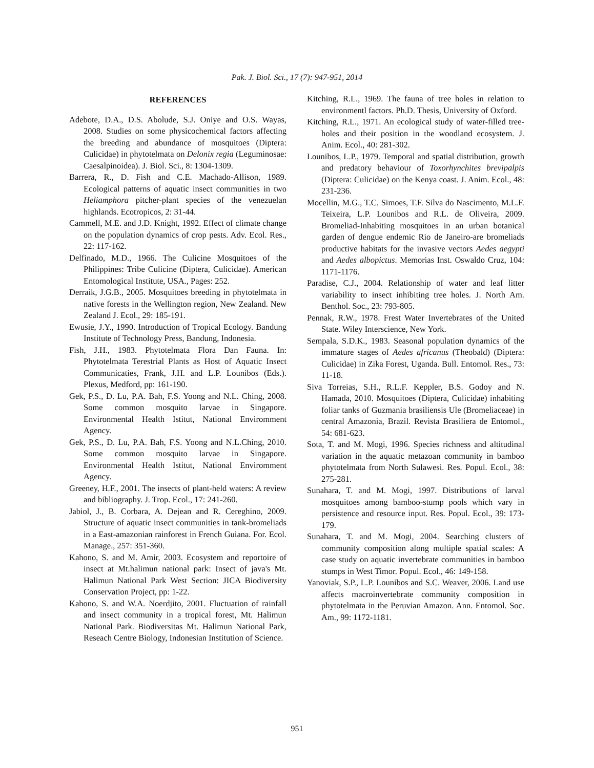Pak. J. Biol. Sci., 17 (7): 947-951, 2014
REFERENCES
Adebote, D.A., D.S. Abolude, S.J. Oniye and O.S. Wayas, 2008. Studies on some physicochemical factors affecting the breeding and abundance of mosquitoes (Diptera: Culicidae) in phytotelmata on Delonix regia (Leguminosae: Caesalpinoidea). J. Biol. Sci., 8: 1304-1309.
Barrera, R., D. Fish and C.E. Machado-Allison, 1989. Ecological patterns of aquatic insect communities in two Heliamphora pitcher-plant species of the venezuelan highlands. Ecotropicos, 2: 31-44.
Cammell, M.E. and J.D. Knight, 1992. Effect of climate change on the population dynamics of crop pests. Adv. Ecol. Res., 22: 117-162.
Delfinado, M.D., 1966. The Culicine Mosquitoes of the Philippines: Tribe Culicine (Diptera, Culicidae). American Entomological Institute, USA., Pages: 252.
Derraik, J.G.B., 2005. Mosquitoes breeding in phytotelmata in native forests in the Wellington region, New Zealand. New Zealand J. Ecol., 29: 185-191.
Ewusie, J.Y., 1990. Introduction of Tropical Ecology. Bandung Institute of Technology Press, Bandung, Indonesia.
Fish, J.H., 1983. Phytotelmata Flora Dan Fauna. In: Phytotelmata Terestrial Plants as Host of Aquatic Insect Communicaties, Frank, J.H. and L.P. Lounibos (Eds.). Plexus, Medford, pp: 161-190.
Gek, P.S., D. Lu, P.A. Bah, F.S. Yoong and N.L. Ching, 2008. Some common mosquito larvae in Singapore. Environmental Health Istitut, National Enviromment Agency.
Gek, P.S., D. Lu, P.A. Bah, F.S. Yoong and N.L.Ching, 2010. Some common mosquito larvae in Singapore. Environmental Health Istitut, National Enviromment Agency.
Greeney, H.F., 2001. The insects of plant-held waters: A review and bibliography. J. Trop. Ecol., 17: 241-260.
Jabiol, J., B. Corbara, A. Dejean and R. Cereghino, 2009. Structure of aquatic insect communities in tank-bromeliads in a East-amazonian rainforest in French Guiana. For. Ecol. Manage., 257: 351-360.
Kahono, S. and M. Amir, 2003. Ecosystem and reportoire of insect at Mt.halimun national park: Insect of java's Mt. Halimun National Park West Section: JICA Biodiversity Conservation Project, pp: 1-22.
Kahono, S. and W.A. Noerdjito, 2001. Fluctuation of rainfall and insect community in a tropical forest, Mt. Halimun National Park. Biodiversitas Mt. Halimun National Park, Reseach Centre Biology, Indonesian Institution of Science.
Kitching, R.L., 1969. The fauna of tree holes in relation to environmentl factors. Ph.D. Thesis, University of Oxford.
Kitching, R.L., 1971. An ecological study of water-filled tree-holes and their position in the woodland ecosystem. J. Anim. Ecol., 40: 281-302.
Lounibos, L.P., 1979. Temporal and spatial distribution, growth and predatory behaviour of Toxorhynchites brevipalpis (Diptera: Culicidae) on the Kenya coast. J. Anim. Ecol., 48: 231-236.
Mocellin, M.G., T.C. Simoes, T.F. Silva do Nascimento, M.L.F. Teixeira, L.P. Lounibos and R.L. de Oliveira, 2009. Bromeliad-Inhabiting mosquitoes in an urban botanical garden of dengue endemic Rio de Janeiro-are bromeliads productive habitats for the invasive vectors Aedes aegypti and Aedes albopictus. Memorias Inst. Oswaldo Cruz, 104: 1171-1176.
Paradise, C.J., 2004. Relationship of water and leaf litter variability to insect inhibiting tree holes. J. North Am. Benthol. Soc., 23: 793-805.
Pennak, R.W., 1978. Frest Water Invertebrates of the United State. Wiley Interscience, New York.
Sempala, S.D.K., 1983. Seasonal population dynamics of the immature stages of Aedes africanus (Theobald) (Diptera: Culicidae) in Zika Forest, Uganda. Bull. Entomol. Res., 73: 11-18.
Siva Torreias, S.H., R.L.F. Keppler, B.S. Godoy and N. Hamada, 2010. Mosquitoes (Diptera, Culicidae) inhabiting foliar tanks of Guzmania brasiliensis Ule (Bromeliaceae) in central Amazonia, Brazil. Revista Brasiliera de Entomol., 54: 681-623.
Sota, T. and M. Mogi, 1996. Species richness and altitudinal variation in the aquatic metazoan community in bamboo phytotelmata from North Sulawesi. Res. Popul. Ecol., 38: 275-281.
Sunahara, T. and M. Mogi, 1997. Distributions of larval mosquitoes among bamboo-stump pools which vary in persistence and resource input. Res. Popul. Ecol., 39: 173-179.
Sunahara, T. and M. Mogi, 2004. Searching clusters of community composition along multiple spatial scales: A case study on aquatic invertebrate communities in bamboo stumps in West Timor. Popul. Ecol., 46: 149-158.
Yanoviak, S.P., L.P. Lounibos and S.C. Weaver, 2006. Land use affects macroinvertebrate community composition in phytotelmata in the Peruvian Amazon. Ann. Entomol. Soc. Am., 99: 1172-1181.
951